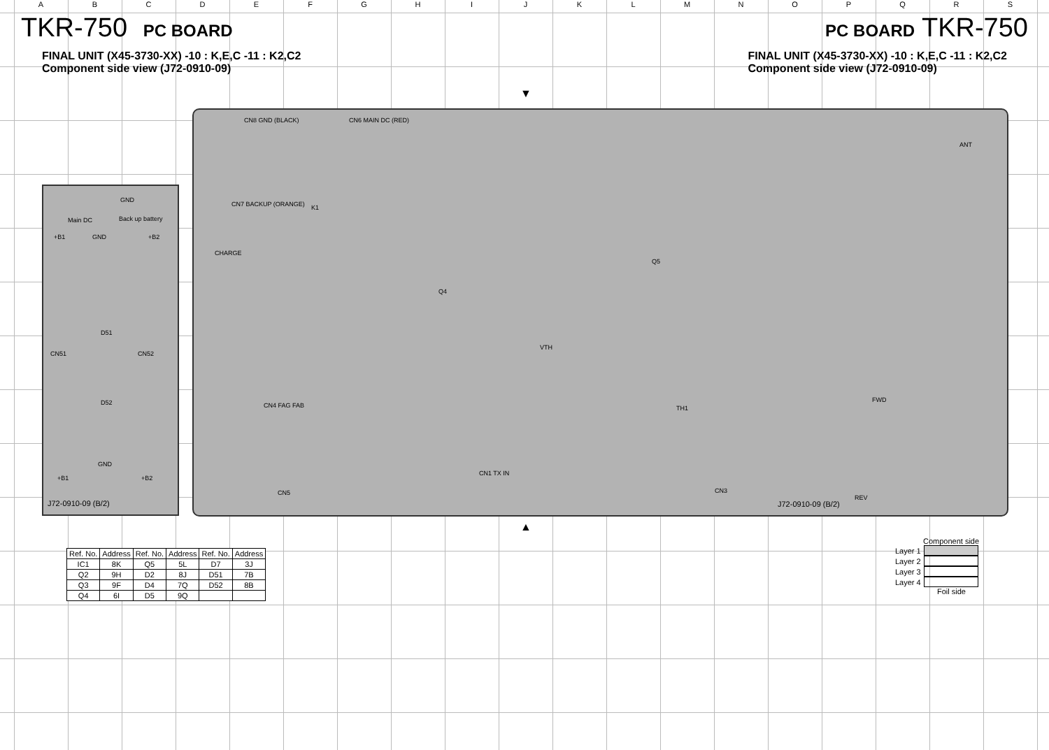ABCDEFGHIJKLMNOPQRS
TKR-750 PC BOARD PC BOARD TKR-750
FINAL UNIT (X45-3730-XX) -10 : K,E,C -11 : K2,C2
Component side view (J72-0910-09)
FINAL UNIT (X45-3730-XX) -10 : K,E,C -11 : K2,C2
Component side view (J72-0910-09)
GND
Main DC Back up battery
+B1 GND +B2
CN51 CN52
D51
D52
GND
+B1 +B2
J72-0910-09 (B/2)
CN8 GND (BLACK) CN6 MAIN DC (RED)
CN7 BACKUP (ORANGE) K1
CHARGE
Q4
Q5
VTH
TH1
CN4 FAG FAB
CN5
CN1 TX IN
CN3
FWD
REV
ANT
J72-0910-09 (B/2)
▼
▲
| Ref. No. | Address | Ref. No. | Address | Ref. No. | Address |
| --- | --- | --- | --- | --- | --- |
| IC1 | 8K | Q5 | 5L | D7 | 3J |
| Q2 | 9H | D2 | 8J | D51 | 7B |
| Q3 | 9F | D4 | 7Q | D52 | 8B |
| Q4 | 6I | D5 | 9Q | | |
Component side
Layer 1
Layer 2
Layer 3
Layer 4
Foil side